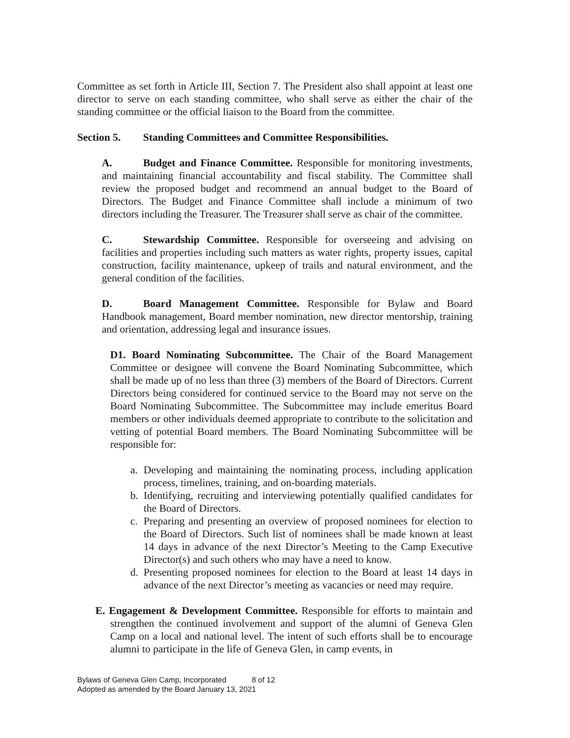Committee as set forth in Article III, Section 7. The President also shall appoint at least one director to serve on each standing committee, who shall serve as either the chair of the standing committee or the official liaison to the Board from the committee.
Section 5. Standing Committees and Committee Responsibilities.
A. Budget and Finance Committee. Responsible for monitoring investments, and maintaining financial accountability and fiscal stability. The Committee shall review the proposed budget and recommend an annual budget to the Board of Directors. The Budget and Finance Committee shall include a minimum of two directors including the Treasurer. The Treasurer shall serve as chair of the committee.
C. Stewardship Committee. Responsible for overseeing and advising on facilities and properties including such matters as water rights, property issues, capital construction, facility maintenance, upkeep of trails and natural environment, and the general condition of the facilities.
D. Board Management Committee. Responsible for Bylaw and Board Handbook management, Board member nomination, new director mentorship, training and orientation, addressing legal and insurance issues.
D1. Board Nominating Subcommittee. The Chair of the Board Management Committee or designee will convene the Board Nominating Subcommittee, which shall be made up of no less than three (3) members of the Board of Directors. Current Directors being considered for continued service to the Board may not serve on the Board Nominating Subcommittee. The Subcommittee may include emeritus Board members or other individuals deemed appropriate to contribute to the solicitation and vetting of potential Board members. The Board Nominating Subcommittee will be responsible for:
a. Developing and maintaining the nominating process, including application process, timelines, training, and on-boarding materials.
b. Identifying, recruiting and interviewing potentially qualified candidates for the Board of Directors.
c. Preparing and presenting an overview of proposed nominees for election to the Board of Directors. Such list of nominees shall be made known at least 14 days in advance of the next Director’s Meeting to the Camp Executive Director(s) and such others who may have a need to know.
d. Presenting proposed nominees for election to the Board at least 14 days in advance of the next Director’s meeting as vacancies or need may require.
E. Engagement & Development Committee. Responsible for efforts to maintain and strengthen the continued involvement and support of the alumni of Geneva Glen Camp on a local and national level. The intent of such efforts shall be to encourage alumni to participate in the life of Geneva Glen, in camp events, in
Bylaws of Geneva Glen Camp, Incorporated 8 of 12
Adopted as amended by the Board January 13, 2021